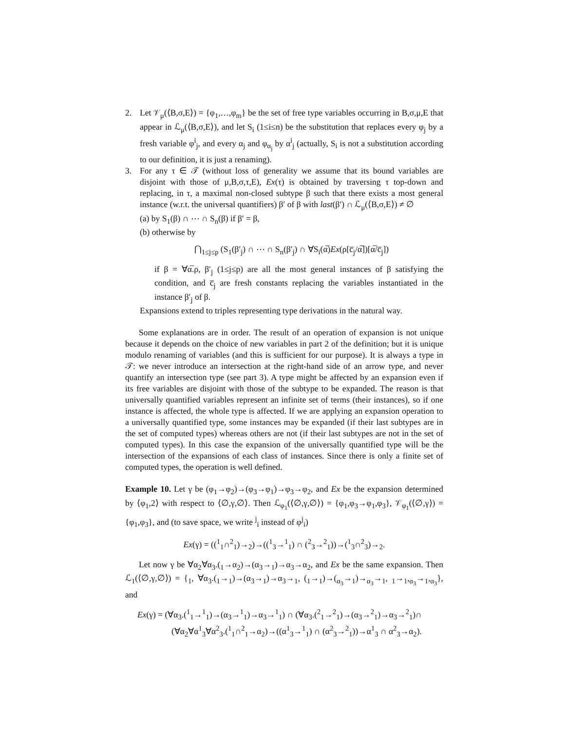2. Let 𝒱<sub>μ</sub>(⟨B,σ,E⟩) = {φ<sub>1</sub>,…,φ<sub>m</sub>} be the set of free type variables occurring in B,σ,μ,E that appear in ℒ<sub>μ</sub>(⟨B,σ,E⟩), and let S<sub>i</sub> (1≤i≤n) be the substitution that replaces every φ<sub>j</sub> by a fresh variable φ<sup>i</sup><sub>j</sub>, and every α<sub>j</sub> and φ<sub>α<sub>j</sub></sub> by α<sup>i</sup><sub>j</sub> (actually, S<sub>i</sub> is not a substitution according to our definition, it is just a renaming).
3. For any τ ∈ 𝒯 (without loss of generality we assume that its bound variables are disjoint with those of μ,B,σ,τ,E), Ex(τ) is obtained by traversing τ top-down and replacing, in τ, a maximal non-closed subtype β such that there exists a most general instance (w.r.t. the universal quantifiers) β′ of β with last(β′) ∩ ℒ<sub>μ</sub>(⟨B,σ,E⟩) ≠ ∅
(a) by S<sub>1</sub>(β) ∩ ⋯ ∩ S<sub>n</sub>(β) if β′ = β,
(b) otherwise by
⋂<sub>1≤j≤p</sub> (S<sub>1</sub>(β′<sub>j</sub>) ∩ ⋯ ∩ S<sub>n</sub>(β′<sub>j</sub>) ∩ ∀S<sub>i</sub>(α̅)Ex(ρ[c̅<sub>j</sub>/α̅])[α̅/c̅<sub>j</sub>])
if β = ∀α̅.ρ, β′<sub>j</sub> (1≤j≤p) are all the most general instances of β satisfying the condition, and c̅<sub>j</sub> are fresh constants replacing the variables instantiated in the instance β′<sub>j</sub> of β.
Expansions extend to triples representing type derivations in the natural way.
Some explanations are in order. The result of an operation of expansion is not unique because it depends on the choice of new variables in part 2 of the definition; but it is unique modulo renaming of variables (and this is sufficient for our purpose). It is always a type in 𝒯: we never introduce an intersection at the right-hand side of an arrow type, and never quantify an intersection type (see part 3). A type might be affected by an expansion even if its free variables are disjoint with those of the subtype to be expanded. The reason is that universally quantified variables represent an infinite set of terms (their instances), so if one instance is affected, the whole type is affected. If we are applying an expansion operation to a universally quantified type, some instances may be expanded (if their last subtypes are in the set of computed types) whereas others are not (if their last subtypes are not in the set of computed types). In this case the expansion of the universally quantified type will be the intersection of the expansions of each class of instances. Since there is only a finite set of computed types, the operation is well defined.
Example 10. Let γ be (φ<sub>1</sub>→φ<sub>2</sub>)→(φ<sub>3</sub>→φ<sub>1</sub>)→φ<sub>3</sub>→φ<sub>2</sub>, and Ex be the expansion determined by ⟨φ<sub>1</sub>,2⟩ with respect to ⟨∅,γ,∅⟩. Then ℒ<sub>φ<sub>1</sub></sub>(⟨∅,γ,∅⟩) = {φ<sub>1</sub>,φ<sub>3</sub>→φ<sub>1</sub>,φ<sub>3</sub>}, 𝒱<sub>φ<sub>1</sub></sub>(⟨∅,γ⟩) = {φ<sub>1</sub>,φ<sub>3</sub>}, and (to save space, we write <sup>j</sup><sub>i</sub> instead of φ<sup>j</sup><sub>i</sub>)
Ex(γ) = ((<sup>1</sup><sub>1</sub>∩<sup>2</sup><sub>1</sub>)→<sub>2</sub>)→((<sup>1</sup><sub>3</sub>→<sup>1</sup><sub>1</sub>) ∩ (<sup>2</sup><sub>3</sub>→<sup>2</sup><sub>1</sub>))→(<sup>1</sup><sub>3</sub>∩<sup>2</sup><sub>3</sub>)→<sub>2</sub>.
Let now γ be ∀α<sub>2</sub>∀α<sub>3</sub>.(<sub>1</sub>→α<sub>2</sub>)→(α<sub>3</sub>→<sub>1</sub>)→α<sub>3</sub>→α<sub>2</sub>, and Ex be the same expansion. Then ℒ<sub>1</sub>(⟨∅,γ,∅⟩) = {<sub>1</sub>, ∀α<sub>3</sub>.(<sub>1</sub>→<sub>1</sub>)→(α<sub>3</sub>→<sub>1</sub>)→α<sub>3</sub>→<sub>1</sub>, (<sub>1</sub>→<sub>1</sub>)→(<sub>α<sub>3</sub></sub>→<sub>1</sub>)→<sub>α<sub>3</sub></sub>→<sub>1</sub>, <sub>1</sub>→<sub>1</sub>,<sub>α<sub>3</sub></sub>→<sub>1</sub>,<sub>α<sub>3</sub></sub>}, and
Ex(γ) = (∀α<sub>3</sub>.(<sup>1</sup><sub>1</sub>→<sup>1</sup><sub>1</sub>)→(α<sub>3</sub>→<sup>1</sup><sub>1</sub>)→α<sub>3</sub>→<sup>1</sup><sub>1</sub>) ∩ (∀α<sub>3</sub>.(<sup>2</sup><sub>1</sub>→<sup>2</sup><sub>1</sub>)→(α<sub>3</sub>→<sup>2</sup><sub>1</sub>)→α<sub>3</sub>→<sup>2</sup><sub>1</sub>)∩
(∀α<sub>2</sub>∀α<sup>1</sup><sub>3</sub>∀α<sup>2</sup><sub>3</sub>.(<sup>1</sup><sub>1</sub>∩<sup>2</sup><sub>1</sub>→α<sub>2</sub>)→((α<sup>1</sup><sub>3</sub>→<sup>1</sup><sub>1</sub>) ∩ (α<sup>2</sup><sub>3</sub>→<sup>2</sup><sub>1</sub>))→α<sup>1</sup><sub>3</sub> ∩ α<sup>2</sup><sub>3</sub>→α<sub>2</sub>).